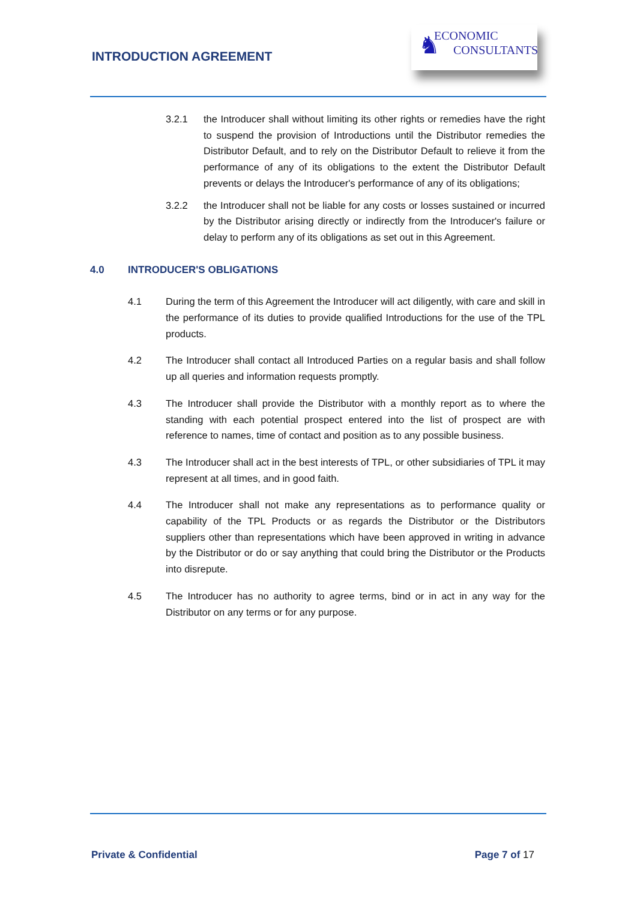INTRODUCTION AGREEMENT
♞ ECONOMIC
CONSULTANTS
3.2.1 the Introducer shall without limiting its other rights or remedies have the right to suspend the provision of Introductions until the Distributor remedies the Distributor Default, and to rely on the Distributor Default to relieve it from the performance of any of its obligations to the extent the Distributor Default prevents or delays the Introducer's performance of any of its obligations;
3.2.2 the Introducer shall not be liable for any costs or losses sustained or incurred by the Distributor arising directly or indirectly from the Introducer's failure or delay to perform any of its obligations as set out in this Agreement.
4.0 INTRODUCER'S OBLIGATIONS
4.1 During the term of this Agreement the Introducer will act diligently, with care and skill in the performance of its duties to provide qualified Introductions for the use of the TPL products.
4.2 The Introducer shall contact all Introduced Parties on a regular basis and shall follow up all queries and information requests promptly.
4.3 The Introducer shall provide the Distributor with a monthly report as to where the standing with each potential prospect entered into the list of prospect are with reference to names, time of contact and position as to any possible business.
4.3 The Introducer shall act in the best interests of TPL, or other subsidiaries of TPL it may represent at all times, and in good faith.
4.4 The Introducer shall not make any representations as to performance quality or capability of the TPL Products or as regards the Distributor or the Distributors suppliers other than representations which have been approved in writing in advance by the Distributor or do or say anything that could bring the Distributor or the Products into disrepute.
4.5 The Introducer has no authority to agree terms, bind or in act in any way for the Distributor on any terms or for any purpose.
Private & Confidential Page 7 of 17